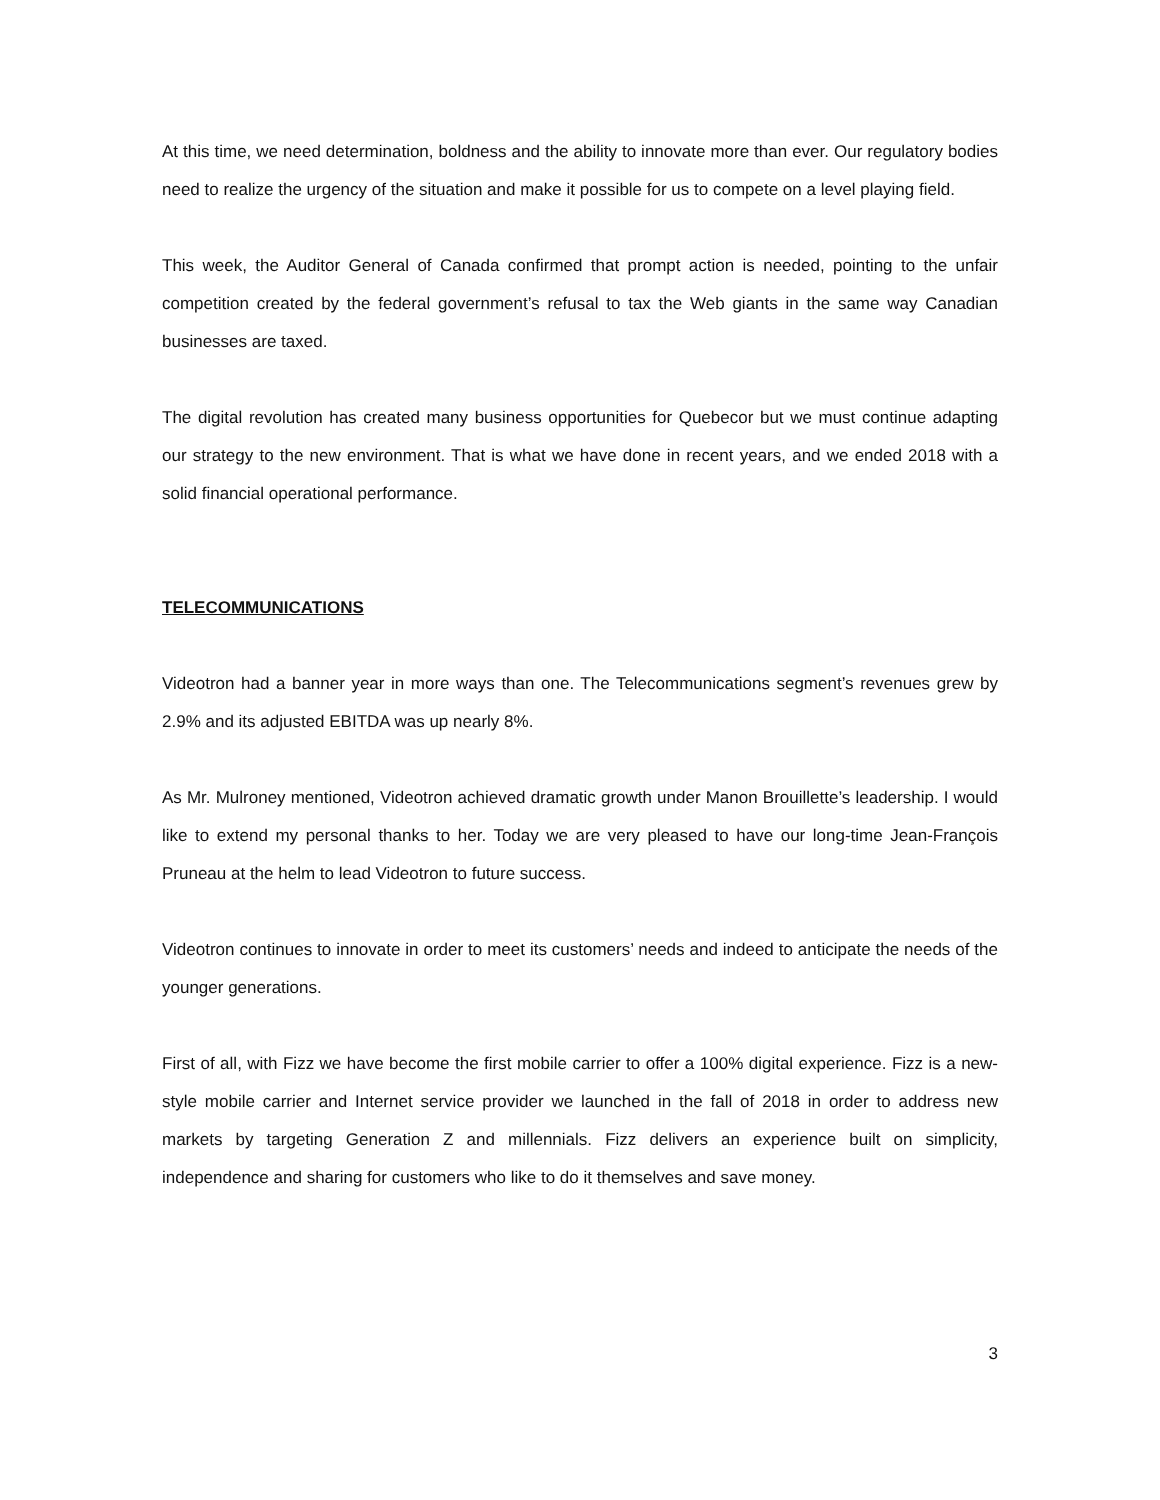At this time, we need determination, boldness and the ability to innovate more than ever. Our regulatory bodies need to realize the urgency of the situation and make it possible for us to compete on a level playing field.
This week, the Auditor General of Canada confirmed that prompt action is needed, pointing to the unfair competition created by the federal government’s refusal to tax the Web giants in the same way Canadian businesses are taxed.
The digital revolution has created many business opportunities for Quebecor but we must continue adapting our strategy to the new environment. That is what we have done in recent years, and we ended 2018 with a solid financial operational performance.
TELECOMMUNICATIONS
Videotron had a banner year in more ways than one. The Telecommunications segment’s revenues grew by 2.9% and its adjusted EBITDA was up nearly 8%.
As Mr. Mulroney mentioned, Videotron achieved dramatic growth under Manon Brouillette’s leadership. I would like to extend my personal thanks to her. Today we are very pleased to have our long-time Jean-François Pruneau at the helm to lead Videotron to future success.
Videotron continues to innovate in order to meet its customers’ needs and indeed to anticipate the needs of the younger generations.
First of all, with Fizz we have become the first mobile carrier to offer a 100% digital experience. Fizz is a new-style mobile carrier and Internet service provider we launched in the fall of 2018 in order to address new markets by targeting Generation Z and millennials. Fizz delivers an experience built on simplicity, independence and sharing for customers who like to do it themselves and save money.
3